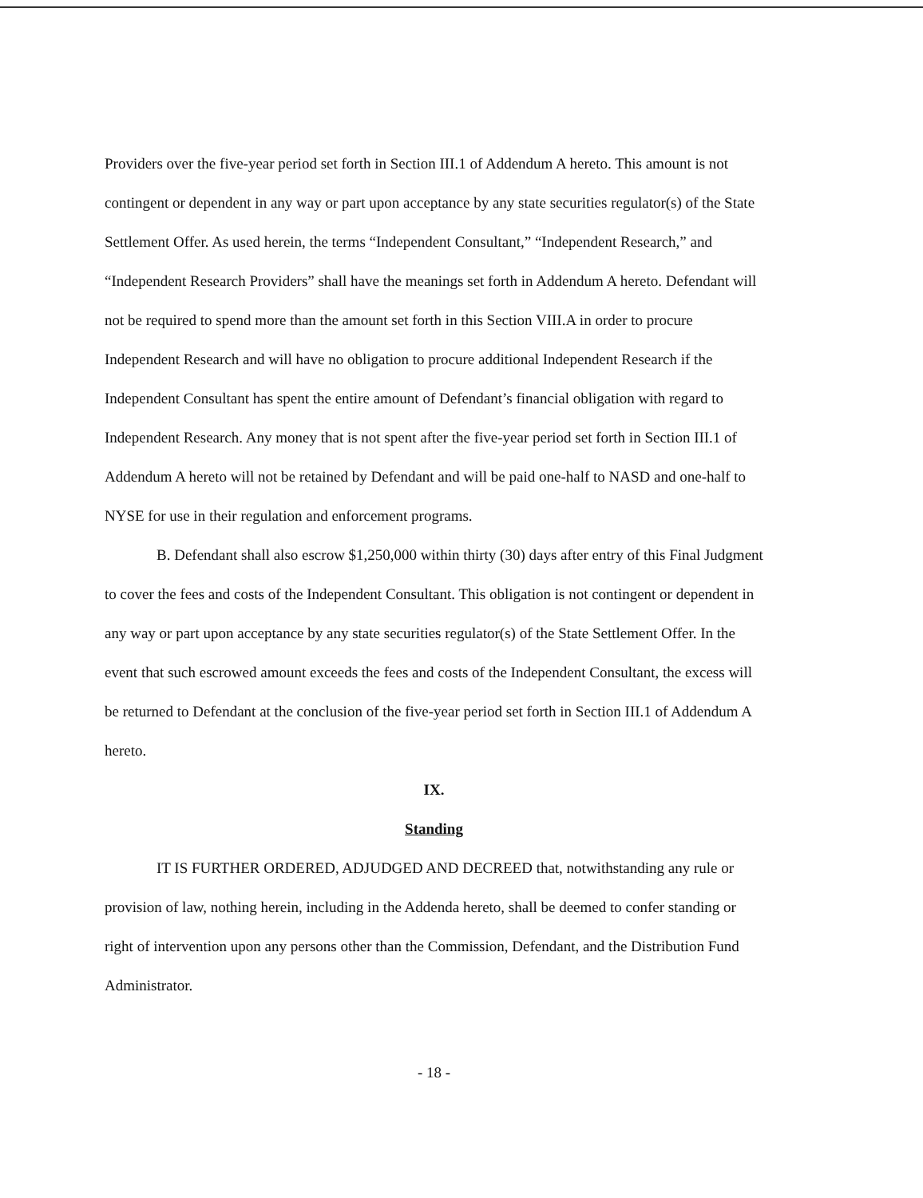Providers over the five-year period set forth in Section III.1 of Addendum A hereto. This amount is not contingent or dependent in any way or part upon acceptance by any state securities regulator(s) of the State Settlement Offer. As used herein, the terms “Independent Consultant,” “Independent Research,” and “Independent Research Providers” shall have the meanings set forth in Addendum A hereto. Defendant will not be required to spend more than the amount set forth in this Section VIII.A in order to procure Independent Research and will have no obligation to procure additional Independent Research if the Independent Consultant has spent the entire amount of Defendant’s financial obligation with regard to Independent Research. Any money that is not spent after the five-year period set forth in Section III.1 of Addendum A hereto will not be retained by Defendant and will be paid one-half to NASD and one-half to NYSE for use in their regulation and enforcement programs.
B. Defendant shall also escrow $1,250,000 within thirty (30) days after entry of this Final Judgment to cover the fees and costs of the Independent Consultant. This obligation is not contingent or dependent in any way or part upon acceptance by any state securities regulator(s) of the State Settlement Offer. In the event that such escrowed amount exceeds the fees and costs of the Independent Consultant, the excess will be returned to Defendant at the conclusion of the five-year period set forth in Section III.1 of Addendum A hereto.
IX.
Standing
IT IS FURTHER ORDERED, ADJUDGED AND DECREED that, notwithstanding any rule or provision of law, nothing herein, including in the Addenda hereto, shall be deemed to confer standing or right of intervention upon any persons other than the Commission, Defendant, and the Distribution Fund Administrator.
- 18 -